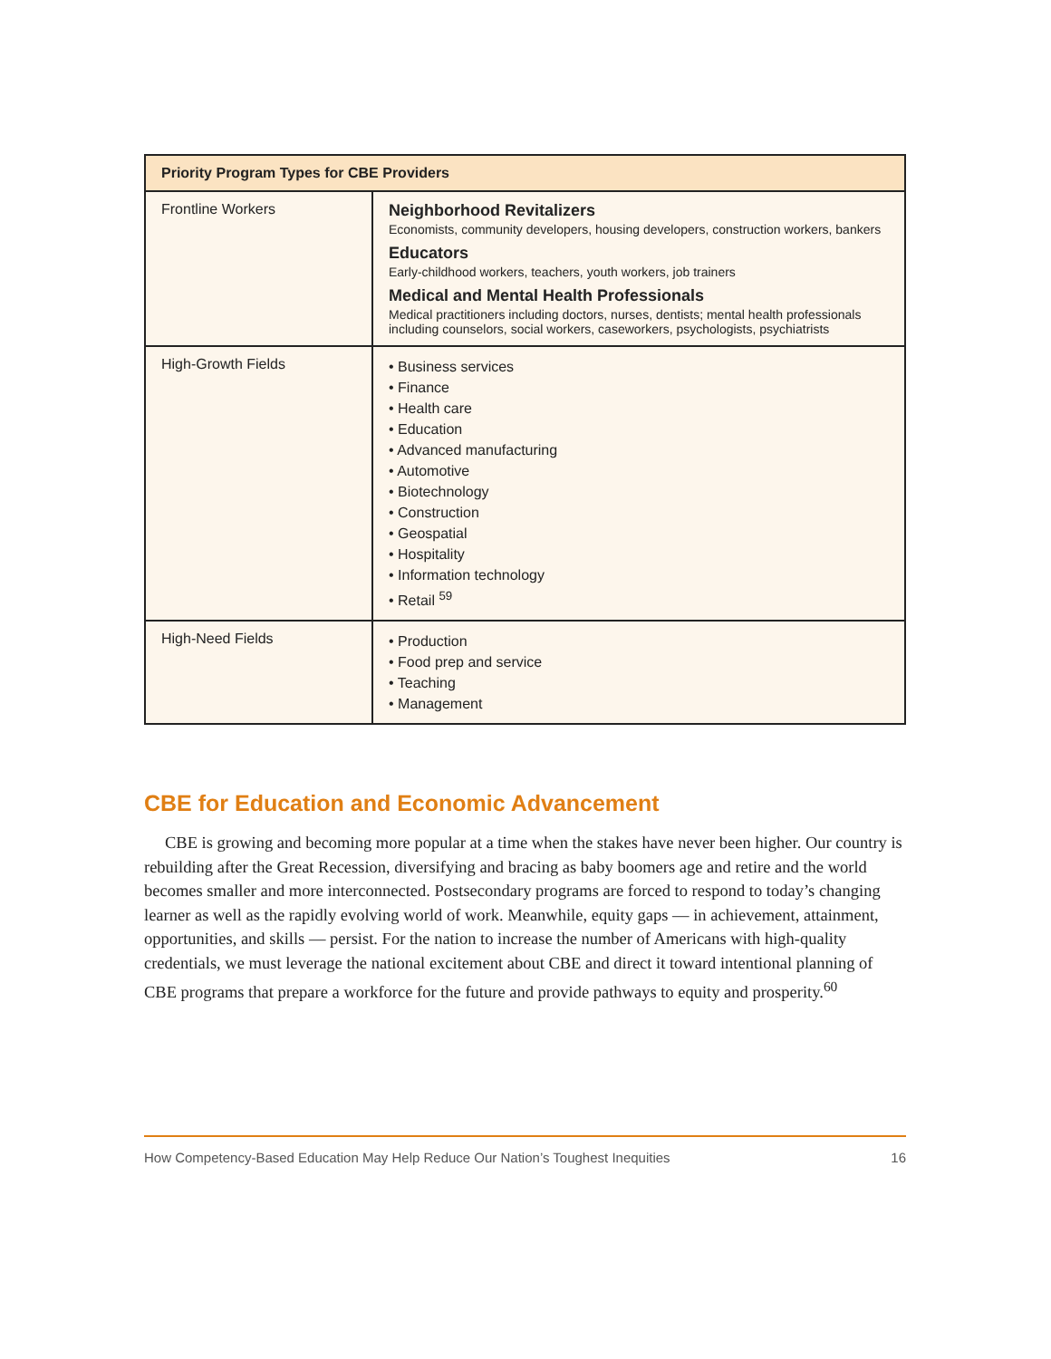| Priority Program Types for CBE Providers | |
| --- | --- |
| Frontline Workers | Neighborhood Revitalizers Economists, community developers, housing developers, construction workers, bankers Educators Early-childhood workers, teachers, youth workers, job trainers Medical and Mental Health Professionals Medical practitioners including doctors, nurses, dentists; mental health professionals including counselors, social workers, caseworkers, psychologists, psychiatrists |
| High-Growth Fields | • Business services • Finance • Health care • Education • Advanced manufacturing • Automotive • Biotechnology • Construction • Geospatial • Hospitality • Information technology • Retail <sup>59</sup> |
| High-Need Fields | • Production • Food prep and service • Teaching • Management |
CBE for Education and Economic Advancement
CBE is growing and becoming more popular at a time when the stakes have never been higher. Our country is rebuilding after the Great Recession, diversifying and bracing as baby boomers age and retire and the world becomes smaller and more interconnected. Postsecondary programs are forced to respond to today’s changing learner as well as the rapidly evolving world of work. Meanwhile, equity gaps — in achievement, attainment, opportunities, and skills — persist. For the nation to increase the number of Americans with high-quality credentials, we must leverage the national excitement about CBE and direct it toward intentional planning of CBE programs that prepare a workforce for the future and provide pathways to equity and prosperity.<sup>60</sup>
How Competency-Based Education May Help Reduce Our Nation’s Toughest Inequities 16